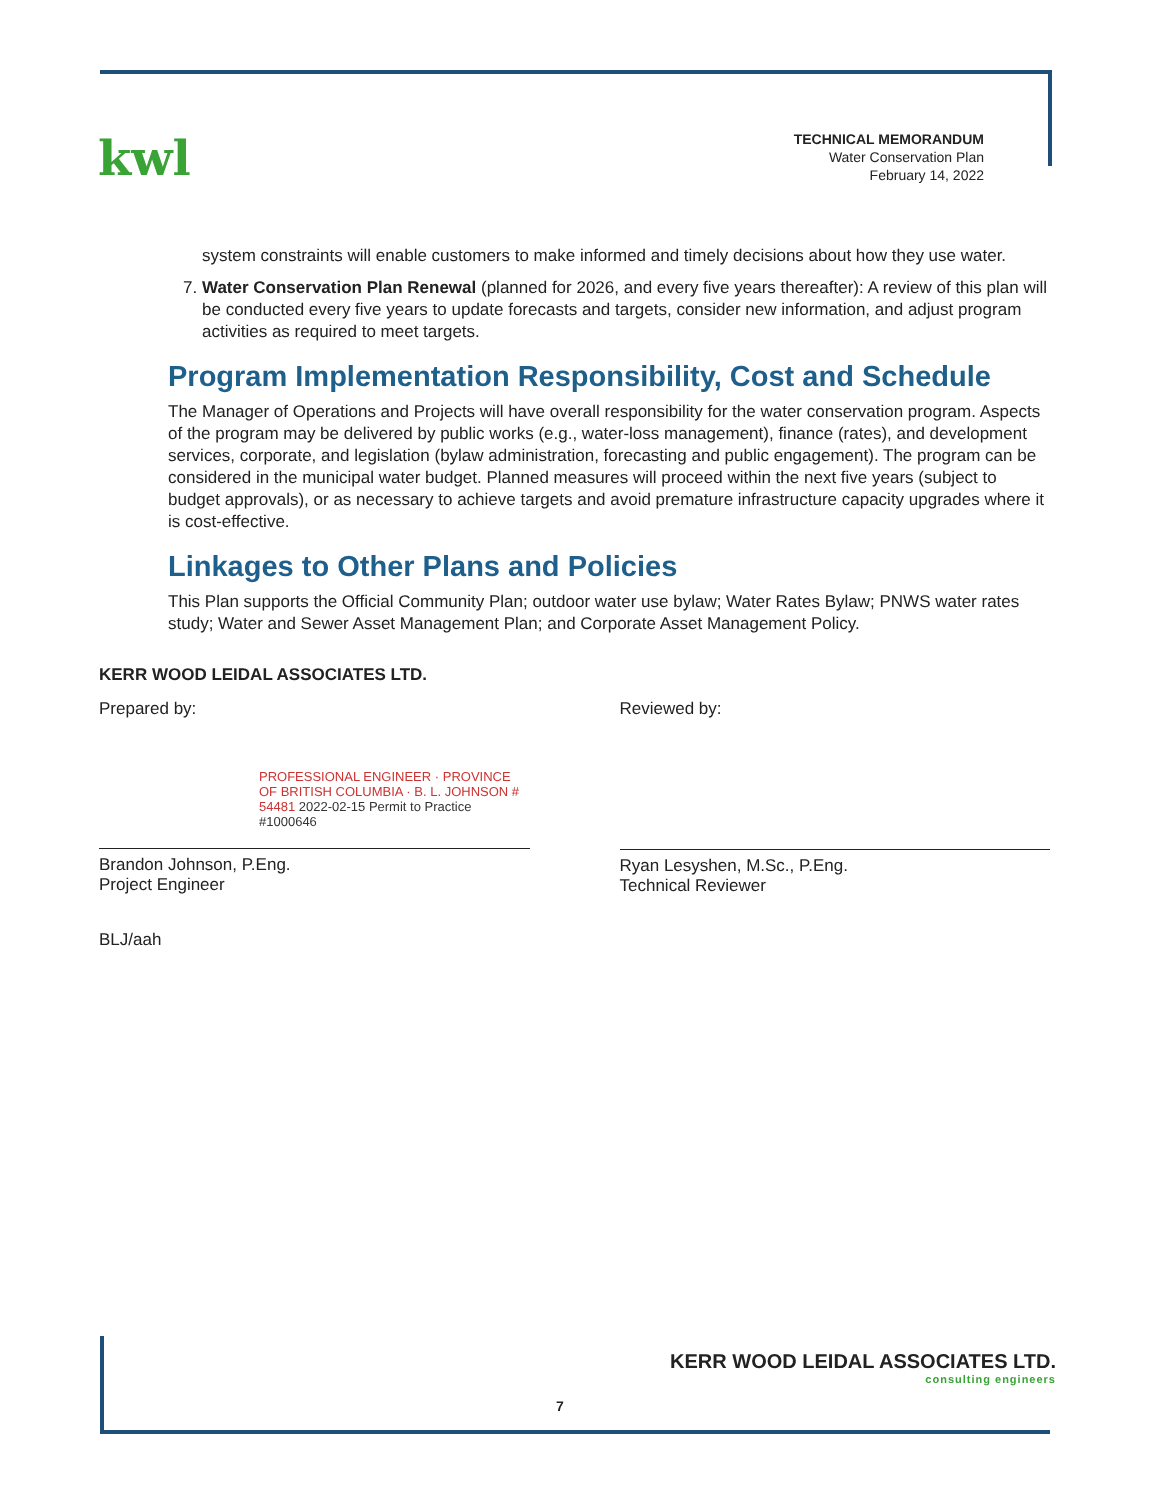kwl
TECHNICAL MEMORANDUM
Water Conservation Plan
February 14, 2022
system constraints will enable customers to make informed and timely decisions about how they use water.
7. Water Conservation Plan Renewal (planned for 2026, and every five years thereafter): A review of this plan will be conducted every five years to update forecasts and targets, consider new information, and adjust program activities as required to meet targets.
Program Implementation Responsibility, Cost and Schedule
The Manager of Operations and Projects will have overall responsibility for the water conservation program. Aspects of the program may be delivered by public works (e.g., water-loss management), finance (rates), and development services, corporate, and legislation (bylaw administration, forecasting and public engagement). The program can be considered in the municipal water budget. Planned measures will proceed within the next five years (subject to budget approvals), or as necessary to achieve targets and avoid premature infrastructure capacity upgrades where it is cost-effective.
Linkages to Other Plans and Policies
This Plan supports the Official Community Plan; outdoor water use bylaw; Water Rates Bylaw; PNWS water rates study; Water and Sewer Asset Management Plan; and Corporate Asset Management Policy.
KERR WOOD LEIDAL ASSOCIATES LTD.
Prepared by:
PROFESSIONAL ENGINEER · PROVINCE OF BRITISH COLUMBIA · B. L. JOHNSON # 54481 2022-02-15 Permit to Practice #1000646
Brandon Johnson, P.Eng.
Project Engineer
Reviewed by:
Ryan Lesyshen, M.Sc., P.Eng.
Technical Reviewer
BLJ/aah
KERR WOOD LEIDAL ASSOCIATES LTD.
consulting engineers
7